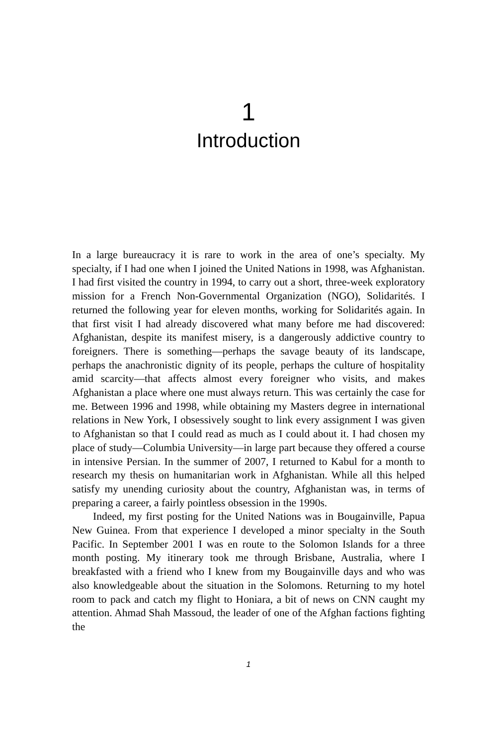1
Introduction
In a large bureaucracy it is rare to work in the area of one’s specialty. My specialty, if I had one when I joined the United Nations in 1998, was Afghanistan. I had first visited the country in 1994, to carry out a short, three-week exploratory mission for a French Non-Governmental Organization (NGO), Solidarités. I returned the following year for eleven months, working for Solidarités again. In that first visit I had already discovered what many before me had discovered: Afghanistan, despite its manifest misery, is a dangerously addictive country to foreigners. There is something—perhaps the savage beauty of its landscape, perhaps the anachronistic dignity of its people, perhaps the culture of hospitality amid scarcity—that affects almost every foreigner who visits, and makes Afghanistan a place where one must always return. This was certainly the case for me. Between 1996 and 1998, while obtaining my Masters degree in international relations in New York, I obsessively sought to link every assignment I was given to Afghanistan so that I could read as much as I could about it. I had chosen my place of study—Columbia University—in large part because they offered a course in intensive Persian. In the summer of 2007, I returned to Kabul for a month to research my thesis on humanitarian work in Afghanistan. While all this helped satisfy my unending curiosity about the country, Afghanistan was, in terms of preparing a career, a fairly pointless obsession in the 1990s.
Indeed, my first posting for the United Nations was in Bougainville, Papua New Guinea. From that experience I developed a minor specialty in the South Pacific. In September 2001 I was en route to the Solomon Islands for a three month posting. My itinerary took me through Brisbane, Australia, where I breakfasted with a friend who I knew from my Bougainville days and who was also knowledgeable about the situation in the Solomons. Returning to my hotel room to pack and catch my flight to Honiara, a bit of news on CNN caught my attention. Ahmad Shah Massoud, the leader of one of the Afghan factions fighting the
1